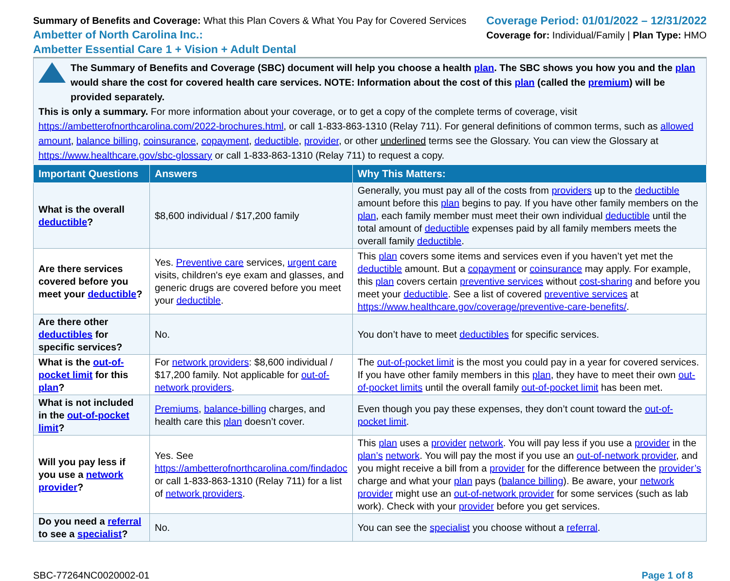Summary of Benefits and Coverage: What this Plan Covers & What You Pay for Covered Services
Ambetter of North Carolina Inc.:
Ambetter Essential Care 1 + Vision + Adult Dental
Coverage Period: 01/01/2022 – 12/31/2022
Coverage for: Individual/Family | Plan Type: HMO
The Summary of Benefits and Coverage (SBC) document will help you choose a health plan. The SBC shows you how you and the plan would share the cost for covered health care services. NOTE: Information about the cost of this plan (called the premium) will be provided separately.
This is only a summary. For more information about your coverage, or to get a copy of the complete terms of coverage, visit https://ambetterofnorthcarolina.com/2022-brochures.html, or call 1-833-863-1310 (Relay 711). For general definitions of common terms, such as allowed amount, balance billing, coinsurance, copayment, deductible, provider, or other underlined terms see the Glossary. You can view the Glossary at https://www.healthcare.gov/sbc-glossary or call 1-833-863-1310 (Relay 711) to request a copy.
| Important Questions | Answers | Why This Matters: |
| --- | --- | --- |
| What is the overall deductible ? | $8,600 individual / $17,200 family | Generally, you must pay all of the costs from providers up to the deductible amount before this plan begins to pay. If you have other family members on the plan , each family member must meet their own individual deductible until the total amount of deductible expenses paid by all family members meets the overall family deductible . |
| Are there services covered before you meet your deductible ? | Yes. Preventive care services, urgent care visits, children's eye exam and glasses, and generic drugs are covered before you meet your deductible . | This plan covers some items and services even if you haven’t yet met the deductible amount. But a copayment or coinsurance may apply. For example, this plan covers certain preventive services without cost-sharing and before you meet your deductible . See a list of covered preventive services at https://www.healthcare.gov/coverage/preventive-care-benefits/ . |
| Are there other deductibles for specific services? | No. | You don’t have to meet deductibles for specific services. |
| What is the out-of-pocket limit for this plan ? | For network providers : $8,600 individual / $17,200 family. Not applicable for out-of-network providers . | The out-of-pocket limit is the most you could pay in a year for covered services. If you have other family members in this plan , they have to meet their own out-of-pocket limits until the overall family out-of-pocket limit has been met. |
| What is not included in the out-of-pocket limit ? | Premiums , balance-billing charges, and health care this plan doesn’t cover. | Even though you pay these expenses, they don’t count toward the out-of-pocket limit . |
| Will you pay less if you use a network provider ? | Yes. See https://ambetterofnorthcarolina.com/findadoc or call 1-833-863-1310 (Relay 711) for a list of network providers . | This plan uses a provider network . You will pay less if you use a provider in the plan’s network . You will pay the most if you use an out-of-network provider , and you might receive a bill from a provider for the difference between the provider’s charge and what your plan pays ( balance billing ). Be aware, your network provider might use an out-of-network provider for some services (such as lab work). Check with your provider before you get services. |
| Do you need a referral to see a specialist ? | No. | You can see the specialist you choose without a referral . |
SBC-77264NC0020002-01 Page 1 of 8